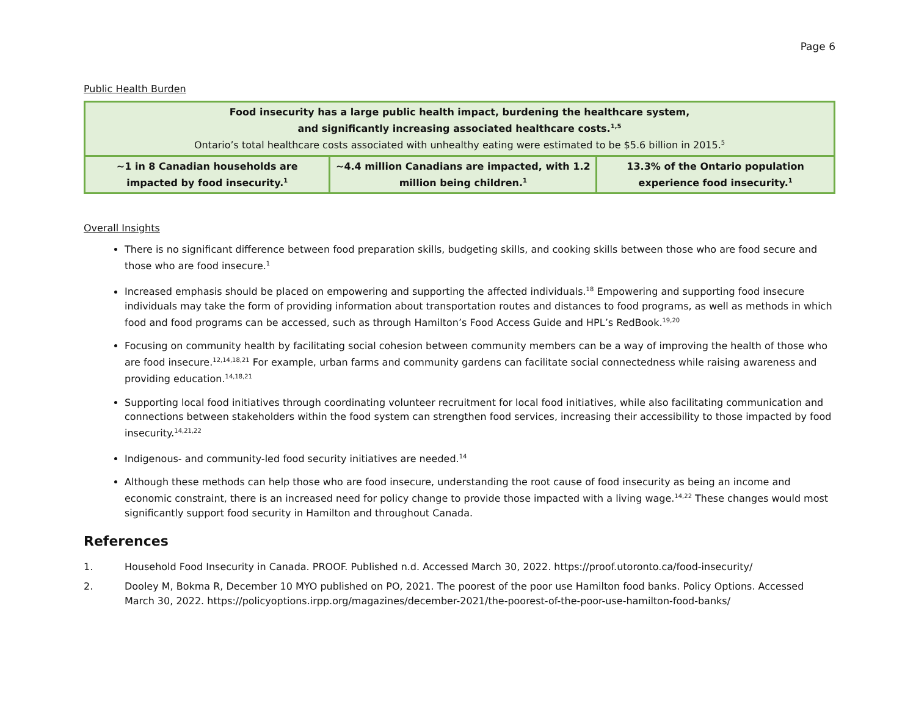Page 6
Public Health Burden
| Food insecurity has a large public health impact, burdening the healthcare system, and significantly increasing associated healthcare costs.<sup>1,5</sup> Ontario’s total healthcare costs associated with unhealthy eating were estimated to be $5.6 billion in 2015.<sup>5</sup> | | |
| ~1 in 8 Canadian households are impacted by food insecurity.<sup>1</sup> | ~4.4 million Canadians are impacted, with 1.2 million being children.<sup>1</sup> | 13.3% of the Ontario population experience food insecurity.<sup>1</sup> |
Overall Insights
There is no significant difference between food preparation skills, budgeting skills, and cooking skills between those who are food secure and those who are food insecure.<sup>1</sup>
Increased emphasis should be placed on empowering and supporting the affected individuals.<sup>18</sup> Empowering and supporting food insecure individuals may take the form of providing information about transportation routes and distances to food programs, as well as methods in which food and food programs can be accessed, such as through Hamilton’s Food Access Guide and HPL’s RedBook.<sup>19,20</sup>
Focusing on community health by facilitating social cohesion between community members can be a way of improving the health of those who are food insecure.<sup>12,14,18,21</sup> For example, urban farms and community gardens can facilitate social connectedness while raising awareness and providing education.<sup>14,18,21</sup>
Supporting local food initiatives through coordinating volunteer recruitment for local food initiatives, while also facilitating communication and connections between stakeholders within the food system can strengthen food services, increasing their accessibility to those impacted by food insecurity.<sup>14,21,22</sup>
Indigenous- and community-led food security initiatives are needed.<sup>14</sup>
Although these methods can help those who are food insecure, understanding the root cause of food insecurity as being an income and economic constraint, there is an increased need for policy change to provide those impacted with a living wage.<sup>14,22</sup> These changes would most significantly support food security in Hamilton and throughout Canada.
References
1. Household Food Insecurity in Canada. PROOF. Published n.d. Accessed March 30, 2022. https://proof.utoronto.ca/food-insecurity/
2. Dooley M, Bokma R, December 10 MYO published on PO, 2021. The poorest of the poor use Hamilton food banks. Policy Options. Accessed March 30, 2022. https://policyoptions.irpp.org/magazines/december-2021/the-poorest-of-the-poor-use-hamilton-food-banks/